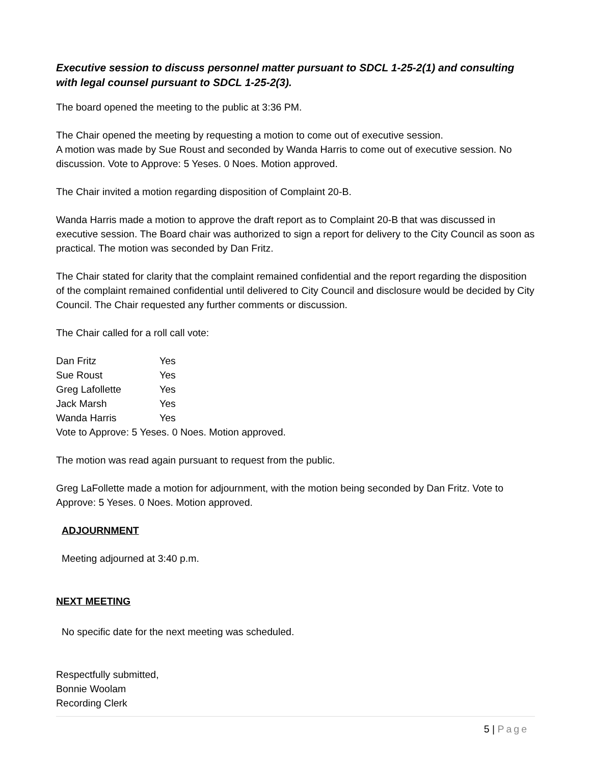Executive session to discuss personnel matter pursuant to SDCL 1-25-2(1) and consulting with legal counsel pursuant to SDCL 1-25-2(3).
The board opened the meeting to the public at 3:36 PM.
The Chair opened the meeting by requesting a motion to come out of executive session.
A motion was made by Sue Roust and seconded by Wanda Harris to come out of executive session. No discussion. Vote to Approve: 5 Yeses. 0 Noes. Motion approved.
The Chair invited a motion regarding disposition of Complaint 20-B.
Wanda Harris made a motion to approve the draft report as to Complaint 20-B that was discussed in executive session. The Board chair was authorized to sign a report for delivery to the City Council as soon as practical. The motion was seconded by Dan Fritz.
The Chair stated for clarity that the complaint remained confidential and the report regarding the disposition of the complaint remained confidential until delivered to City Council and disclosure would be decided by City Council. The Chair requested any further comments or discussion.
The Chair called for a roll call vote:
| Dan Fritz | Yes |
| Sue Roust | Yes |
| Greg Lafollette | Yes |
| Jack Marsh | Yes |
| Wanda Harris | Yes |
Vote to Approve: 5 Yeses. 0 Noes. Motion approved.
The motion was read again pursuant to request from the public.
Greg LaFollette made a motion for adjournment, with the motion being seconded by Dan Fritz. Vote to Approve: 5 Yeses. 0 Noes. Motion approved.
ADJOURNMENT
Meeting adjourned at 3:40 p.m.
NEXT MEETING
No specific date for the next meeting was scheduled.
Respectfully submitted,
Bonnie Woolam
Recording Clerk
5 | Page